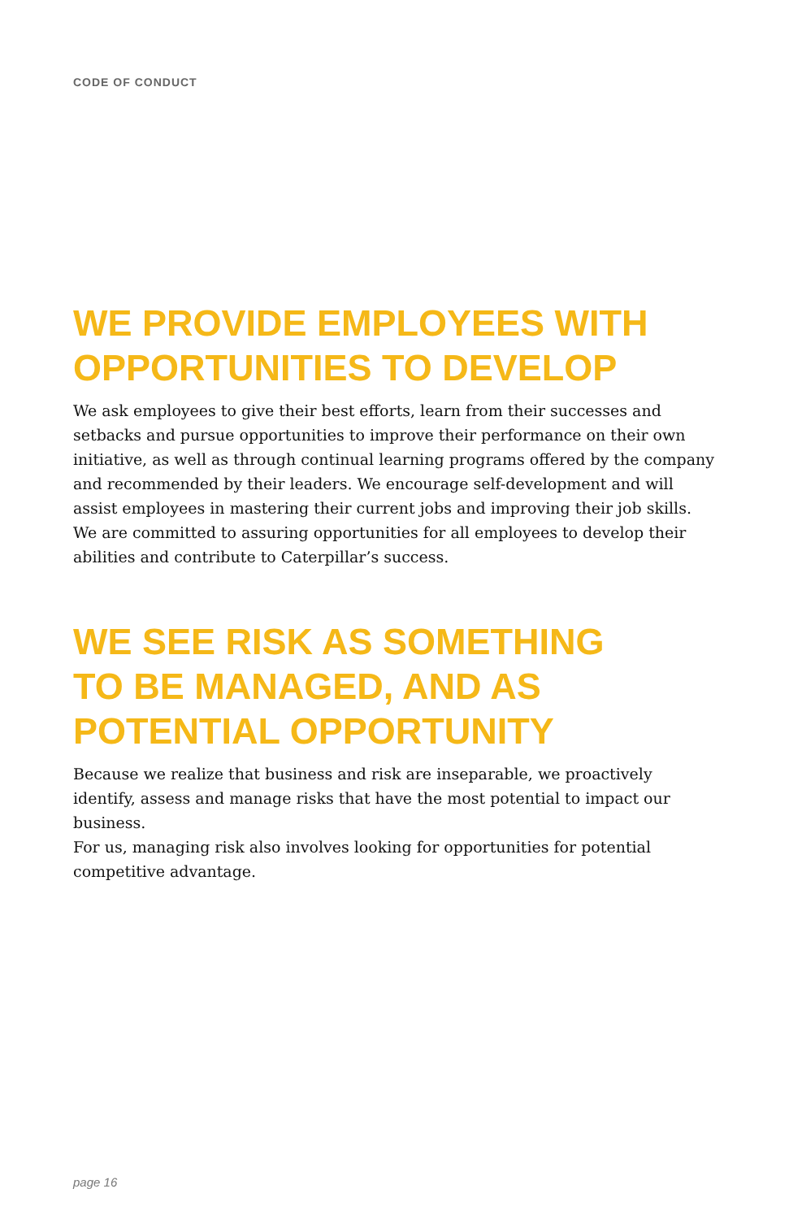CODE OF CONDUCT
WE PROVIDE EMPLOYEES WITH
OPPORTUNITIES TO DEVELOP
We ask employees to give their best efforts, learn from their successes and setbacks and pursue opportunities to improve their performance on their own initiative, as well as through continual learning programs offered by the company and recommended by their leaders. We encourage self-development and will assist employees in mastering their current jobs and improving their job skills. We are committed to assuring opportunities for all employees to develop their abilities and contribute to Caterpillar’s success.
WE SEE RISK AS SOMETHING
TO BE MANAGED, AND AS
POTENTIAL OPPORTUNITY
Because we realize that business and risk are inseparable, we proactively identify, assess and manage risks that have the most potential to impact our business.
For us, managing risk also involves looking for opportunities for potential competitive advantage.
page 16